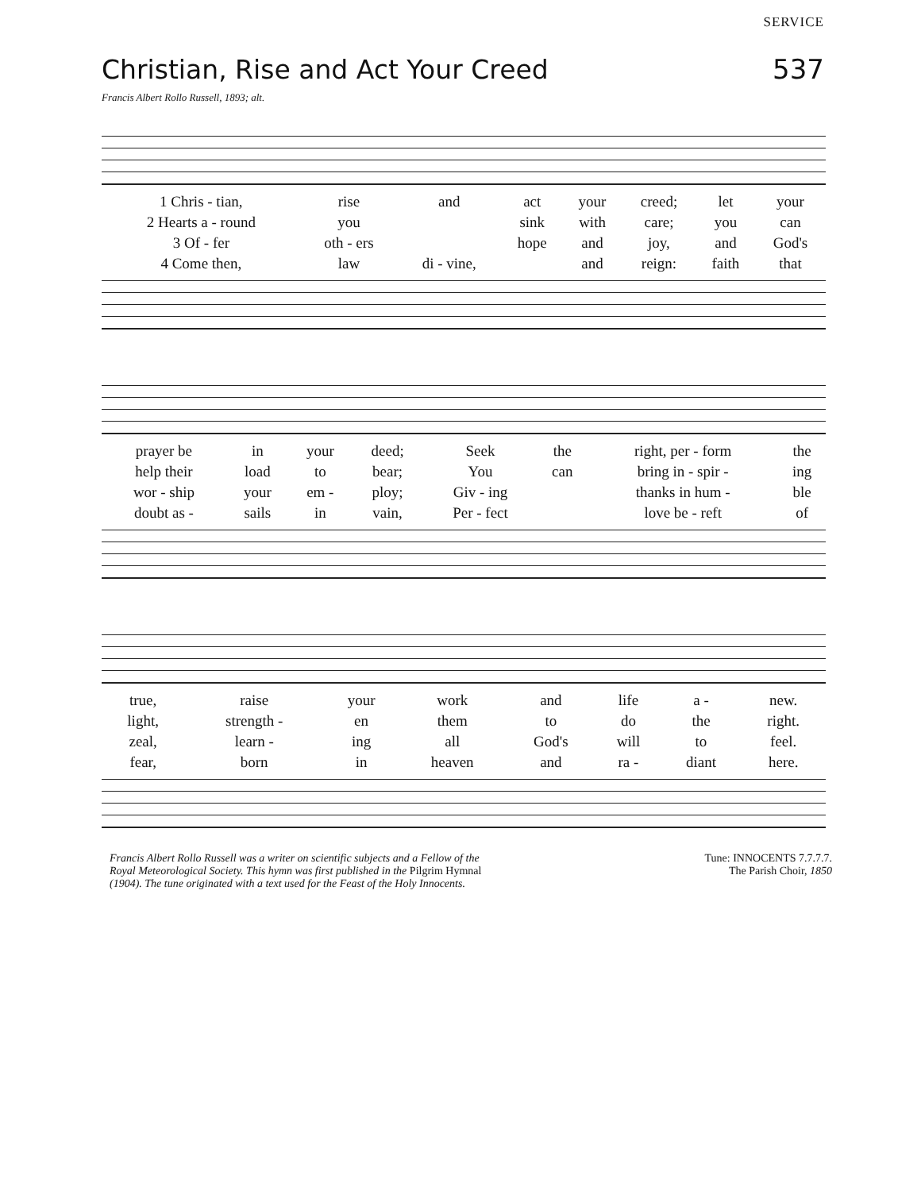SERVICE
Christian, Rise and Act Your Creed
537
Francis Albert Rollo Russell, 1893; alt.
| 1 Chris - tian, | rise | and | act | your | creed; | let | your |
| 2 Hearts a - round | you | | sink | with | care; | you | can |
| 3 Of - fer | oth - ers | | hope | and | joy, | and | God's |
| 4 Come then, | law | di - vine, | | and | reign: | faith | that |
| prayer be | in | your | deed; | Seek | the | right, per - form | the |
| help their | load | to | bear; | You | can | bring in - spir - | ing |
| wor - ship | your | em - | ploy; | Giv - ing | | thanks in hum - | ble |
| doubt as - | sails | in | vain, | Per - fect | | love be - reft | of |
| true, | raise | your | work | and | life | a - | new. |
| light, | strength - | en | them | to | do | the | right. |
| zeal, | learn - | ing | all | God's | will | to | feel. |
| fear, | born | in | heaven | and | ra - | diant | here. |
Francis Albert Rollo Russell was a writer on scientific subjects and a Fellow of the Royal Meteorological Society. This hymn was first published in the Pilgrim Hymnal (1904). The tune originated with a text used for the Feast of the Holy Innocents.
Tune: INNOCENTS 7.7.7.7.
The Parish Choir, 1850